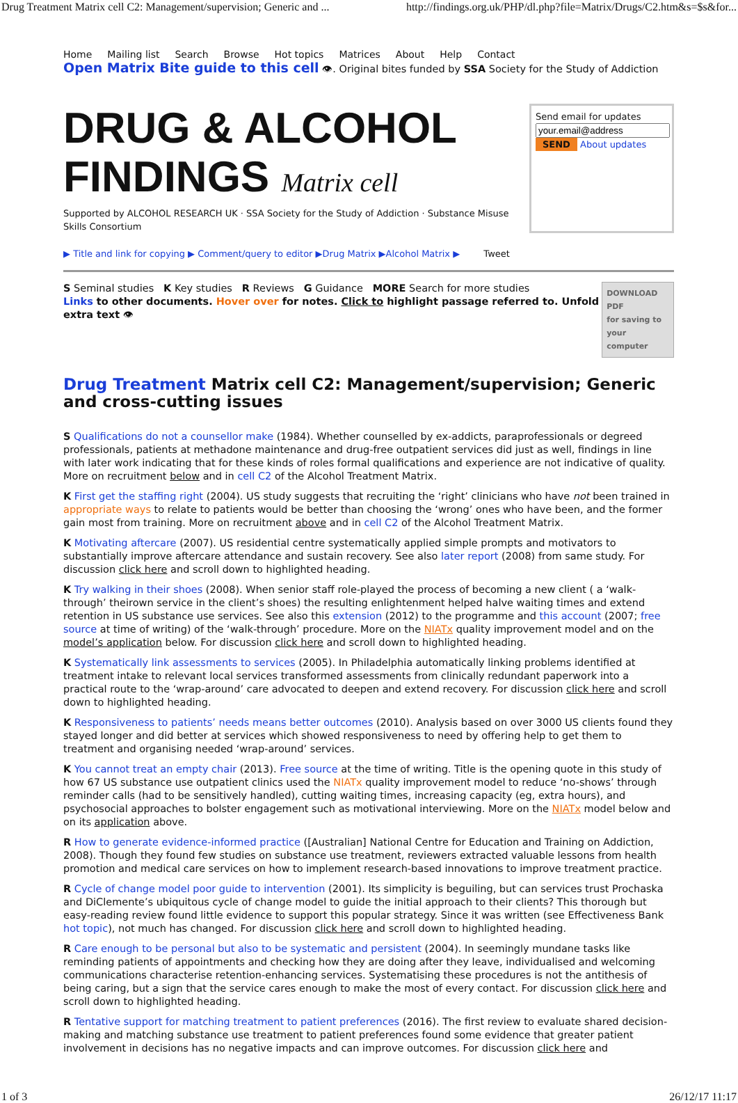Drug Treatment Matrix cell C2: Management/supervision; Generic and ... http://findings.org.uk/PHP/dl.php?file=Matrix/Drugs/C2.htm&s=$s&for...
Home Mailing list Search Browse Hot topics Matrices About Help Contact
Open Matrix Bite guide to this cell 👁. Original bites funded by SSA Society for the Study of Addiction
DRUG & ALCOHOL FINDINGS Matrix cell
Supported by ALCOHOL RESEARCH UK · SSA Society for the Study of Addiction · Substance Misuse Skills Consortium
Send email for updates
SEND About updates
▶ Title and link for copying ▶ Comment/query to editor ▶Drug Matrix ▶Alcohol Matrix ▶ Tweet
S Seminal studies K Key studies R Reviews G Guidance MORE Search for more studies
Links to other documents. Hover over for notes. Click to highlight passage referred to. Unfold extra text 👁
DOWNLOAD PDF
for saving to
your computer
Drug Treatment Matrix cell C2: Management/supervision; Generic and cross-cutting issues
S Qualifications do not a counsellor make (1984). Whether counselled by ex-addicts, paraprofessionals or degreed professionals, patients at methadone maintenance and drug-free outpatient services did just as well, findings in line with later work indicating that for these kinds of roles formal qualifications and experience are not indicative of quality. More on recruitment below and in cell C2 of the Alcohol Treatment Matrix.
K First get the staffing right (2004). US study suggests that recruiting the ‘right’ clinicians who have not been trained in appropriate ways to relate to patients would be better than choosing the ‘wrong’ ones who have been, and the former gain most from training. More on recruitment above and in cell C2 of the Alcohol Treatment Matrix.
K Motivating aftercare (2007). US residential centre systematically applied simple prompts and motivators to substantially improve aftercare attendance and sustain recovery. See also later report (2008) from same study. For discussion click here and scroll down to highlighted heading.
K Try walking in their shoes (2008). When senior staff role-played the process of becoming a new client ( a ‘walk-through’ theirown service in the client’s shoes) the resulting enlightenment helped halve waiting times and extend retention in US substance use services. See also this extension (2012) to the programme and this account (2007; free source at time of writing) of the ‘walk-through’ procedure. More on the NIATx quality improvement model and on the model’s application below. For discussion click here and scroll down to highlighted heading.
K Systematically link assessments to services (2005). In Philadelphia automatically linking problems identified at treatment intake to relevant local services transformed assessments from clinically redundant paperwork into a practical route to the ‘wrap-around’ care advocated to deepen and extend recovery. For discussion click here and scroll down to highlighted heading.
K Responsiveness to patients’ needs means better outcomes (2010). Analysis based on over 3000 US clients found they stayed longer and did better at services which showed responsiveness to need by offering help to get them to treatment and organising needed ‘wrap-around’ services.
K You cannot treat an empty chair (2013). Free source at the time of writing. Title is the opening quote in this study of how 67 US substance use outpatient clinics used the NIATx quality improvement model to reduce ‘no-shows’ through reminder calls (had to be sensitively handled), cutting waiting times, increasing capacity (eg, extra hours), and psychosocial approaches to bolster engagement such as motivational interviewing. More on the NIATx model below and on its application above.
R How to generate evidence-informed practice ([Australian] National Centre for Education and Training on Addiction, 2008). Though they found few studies on substance use treatment, reviewers extracted valuable lessons from health promotion and medical care services on how to implement research-based innovations to improve treatment practice.
R Cycle of change model poor guide to intervention (2001). Its simplicity is beguiling, but can services trust Prochaska and DiClemente’s ubiquitous cycle of change model to guide the initial approach to their clients? This thorough but easy-reading review found little evidence to support this popular strategy. Since it was written (see Effectiveness Bank hot topic), not much has changed. For discussion click here and scroll down to highlighted heading.
R Care enough to be personal but also to be systematic and persistent (2004). In seemingly mundane tasks like reminding patients of appointments and checking how they are doing after they leave, individualised and welcoming communications characterise retention-enhancing services. Systematising these procedures is not the antithesis of being caring, but a sign that the service cares enough to make the most of every contact. For discussion click here and scroll down to highlighted heading.
R Tentative support for matching treatment to patient preferences (2016). The first review to evaluate shared decision-making and matching substance use treatment to patient preferences found some evidence that greater patient involvement in decisions has no negative impacts and can improve outcomes. For discussion click here and
1 of 3 26/12/17 11:17